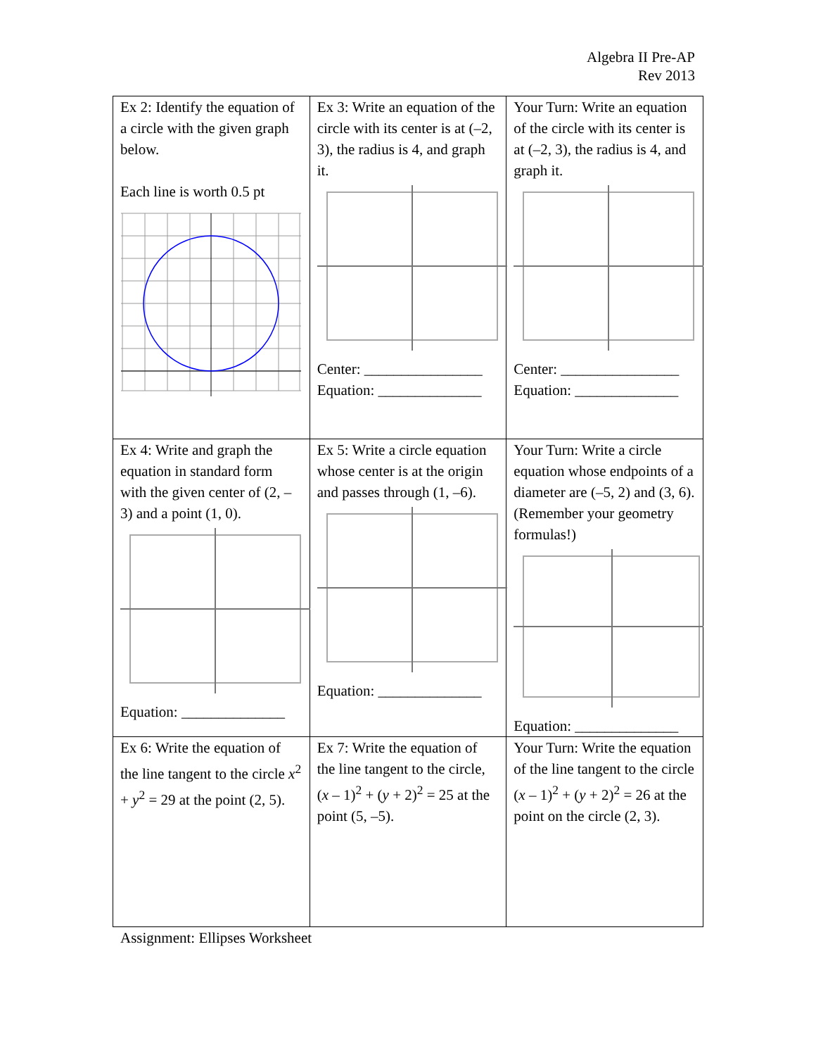Algebra II Pre-AP
Rev 2013
| Ex 2: Identify the equation of a circle with the given graph below. Each line is worth 0.5 pt | Ex 3: Write an equation of the circle with its center is at (–2, 3), the radius is 4, and graph it. Center: ________________ Equation: ______________ | Your Turn: Write an equation of the circle with its center is at (–2, 3), the radius is 4, and graph it. Center: ________________ Equation: ______________ |
| Ex 4: Write and graph the equation in standard form with the given center of (2, –3) and a point (1, 0). Equation: ______________ | Ex 5: Write a circle equation whose center is at the origin and passes through (1, –6). Equation: ______________ | Your Turn: Write a circle equation whose endpoints of a diameter are (–5, 2) and (3, 6). (Remember your geometry formulas!) Equation: ______________ |
| Ex 6: Write the equation of the line tangent to the circle x<sup>2</sup> + y<sup>2</sup> = 29 at the point (2, 5). | Ex 7: Write the equation of the line tangent to the circle, ( x – 1)<sup>2</sup> + ( y + 2)<sup>2</sup> = 25 at the point (5, –5). | Your Turn: Write the equation of the line tangent to the circle ( x – 1)<sup>2</sup> + ( y + 2)<sup>2</sup> = 26 at the point on the circle (2, 3). |
Assignment: Ellipses Worksheet